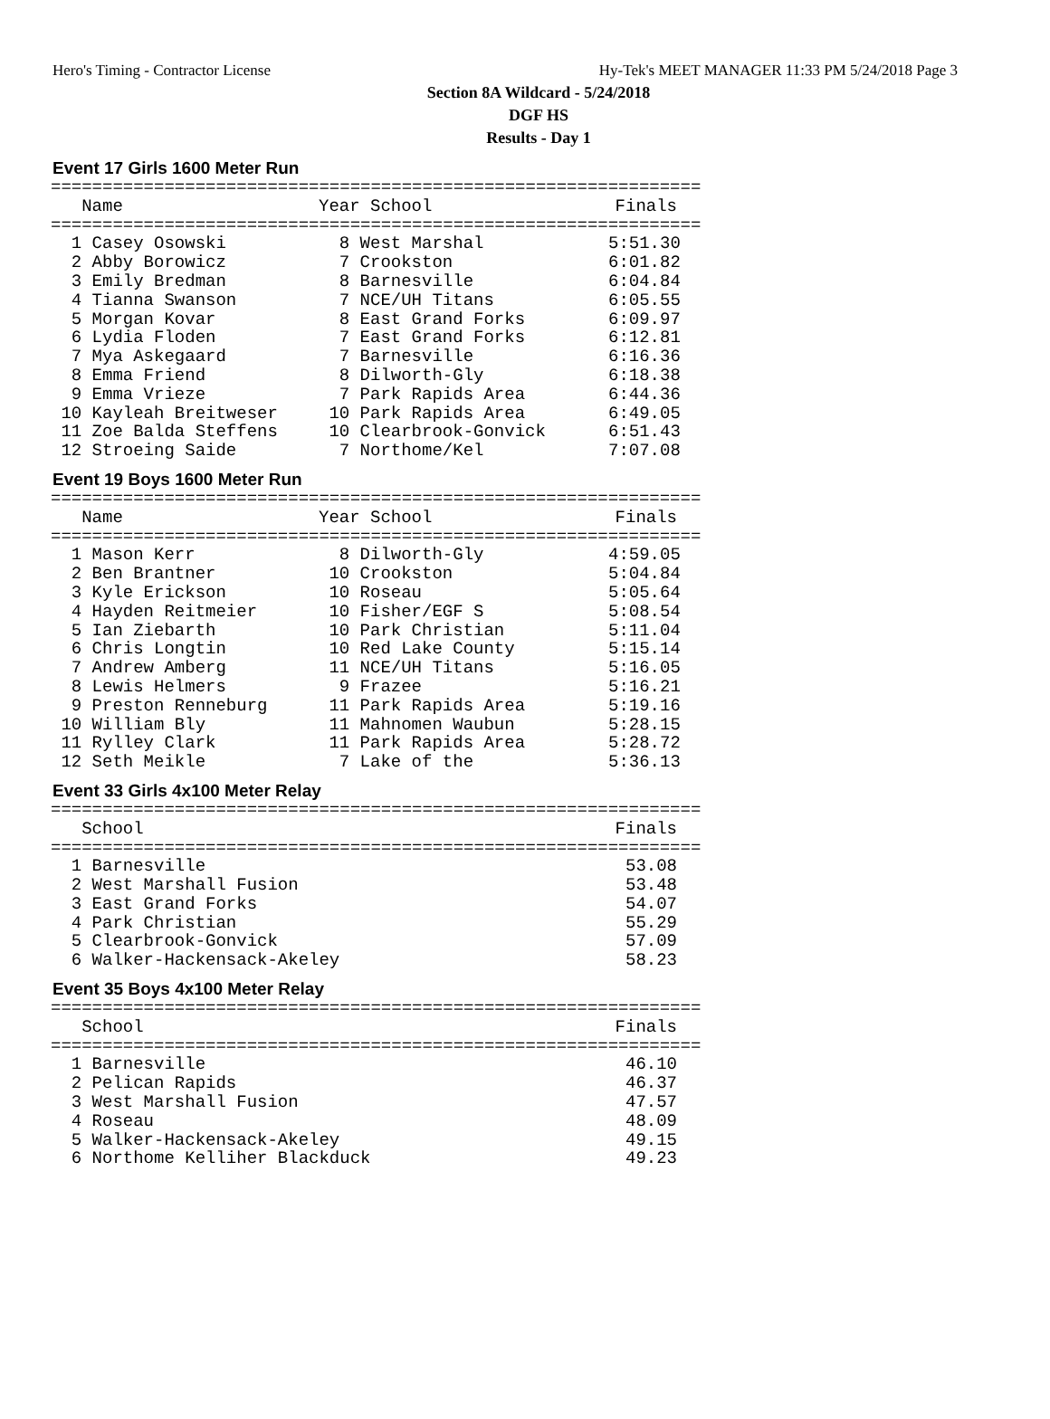Hero's Timing - Contractor License Hy-Tek's MEET MANAGER 11:33 PM 5/24/2018 Page 3
Section 8A Wildcard - 5/24/2018
DGF HS
Results - Day 1
Event 17 Girls 1600 Meter Run
===============================================================
| Name | Year School | Finals |
| --- | --- | --- |
===============================================================
| 1 Casey Osowski | 8 West Marshal | 5:51.30 |
| 2 Abby Borowicz | 7 Crookston | 6:01.82 |
| 3 Emily Bredman | 8 Barnesville | 6:04.84 |
| 4 Tianna Swanson | 7 NCE/UH Titans | 6:05.55 |
| 5 Morgan Kovar | 8 East Grand Forks | 6:09.97 |
| 6 Lydia Floden | 7 East Grand Forks | 6:12.81 |
| 7 Mya Askegaard | 7 Barnesville | 6:16.36 |
| 8 Emma Friend | 8 Dilworth-Gly | 6:18.38 |
| 9 Emma Vrieze | 7 Park Rapids Area | 6:44.36 |
| 10 Kayleah Breitweser | 10 Park Rapids Area | 6:49.05 |
| 11 Zoe Balda Steffens | 10 Clearbrook-Gonvick | 6:51.43 |
| 12 Stroeing Saide | 7 Northome/Kel | 7:07.08 |
Event 19 Boys 1600 Meter Run
===============================================================
| Name | Year School | Finals |
| --- | --- | --- |
===============================================================
| 1 Mason Kerr | 8 Dilworth-Gly | 4:59.05 |
| 2 Ben Brantner | 10 Crookston | 5:04.84 |
| 3 Kyle Erickson | 10 Roseau | 5:05.64 |
| 4 Hayden Reitmeier | 10 Fisher/EGF S | 5:08.54 |
| 5 Ian Ziebarth | 10 Park Christian | 5:11.04 |
| 6 Chris Longtin | 10 Red Lake County | 5:15.14 |
| 7 Andrew Amberg | 11 NCE/UH Titans | 5:16.05 |
| 8 Lewis Helmers | 9 Frazee | 5:16.21 |
| 9 Preston Renneburg | 11 Park Rapids Area | 5:19.16 |
| 10 William Bly | 11 Mahnomen Waubun | 5:28.15 |
| 11 Rylley Clark | 11 Park Rapids Area | 5:28.72 |
| 12 Seth Meikle | 7 Lake of the | 5:36.13 |
Event 33 Girls 4x100 Meter Relay
===============================================================
| School | Finals |
| --- | --- |
===============================================================
| 1 Barnesville | 53.08 |
| 2 West Marshall Fusion | 53.48 |
| 3 East Grand Forks | 54.07 |
| 4 Park Christian | 55.29 |
| 5 Clearbrook-Gonvick | 57.09 |
| 6 Walker-Hackensack-Akeley | 58.23 |
Event 35 Boys 4x100 Meter Relay
===============================================================
| School | Finals |
| --- | --- |
===============================================================
| 1 Barnesville | 46.10 |
| 2 Pelican Rapids | 46.37 |
| 3 West Marshall Fusion | 47.57 |
| 4 Roseau | 48.09 |
| 5 Walker-Hackensack-Akeley | 49.15 |
| 6 Northome Kelliher Blackduck | 49.23 |